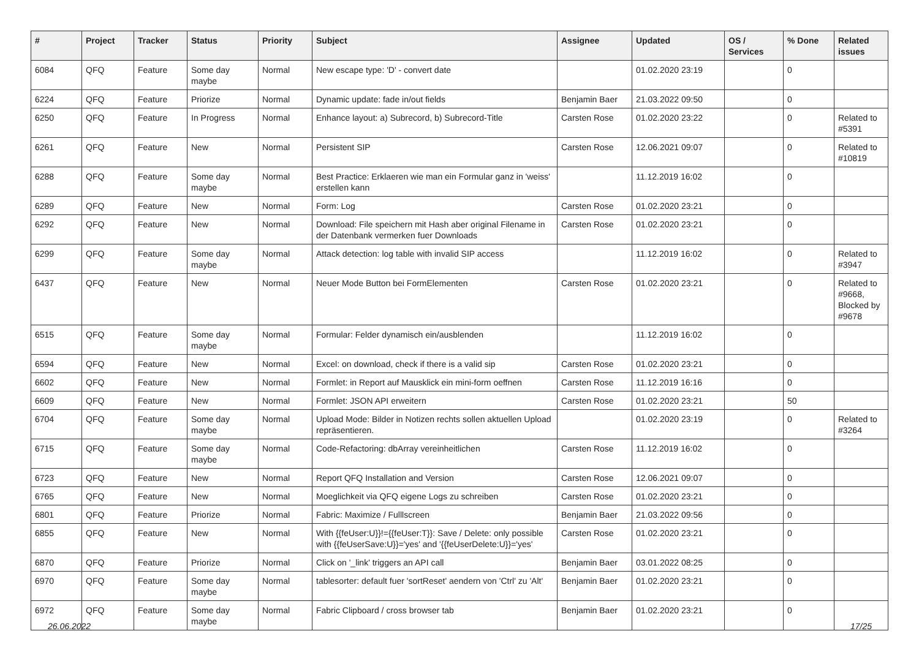| # | Project | Tracker | Status | Priority | Subject | Assignee | Updated | OS / Services | % Done | Related issues |
| --- | --- | --- | --- | --- | --- | --- | --- | --- | --- | --- |
| 6084 | QFQ | Feature | Some day maybe | Normal | New escape type: 'D' - convert date | | 01.02.2020 23:19 | | 0 | |
| 6224 | QFQ | Feature | Priorize | Normal | Dynamic update: fade in/out fields | Benjamin Baer | 21.03.2022 09:50 | | 0 | |
| 6250 | QFQ | Feature | In Progress | Normal | Enhance layout: a) Subrecord, b) Subrecord-Title | Carsten Rose | 01.02.2020 23:22 | | 0 | Related to #5391 |
| 6261 | QFQ | Feature | New | Normal | Persistent SIP | Carsten Rose | 12.06.2021 09:07 | | 0 | Related to #10819 |
| 6288 | QFQ | Feature | Some day maybe | Normal | Best Practice: Erklaeren wie man ein Formular ganz in 'weiss' erstellen kann | | 11.12.2019 16:02 | | 0 | |
| 6289 | QFQ | Feature | New | Normal | Form: Log | Carsten Rose | 01.02.2020 23:21 | | 0 | |
| 6292 | QFQ | Feature | New | Normal | Download: File speichern mit Hash aber original Filename in der Datenbank vermerken fuer Downloads | Carsten Rose | 01.02.2020 23:21 | | 0 | |
| 6299 | QFQ | Feature | Some day maybe | Normal | Attack detection: log table with invalid SIP access | | 11.12.2019 16:02 | | 0 | Related to #3947 |
| 6437 | QFQ | Feature | New | Normal | Neuer Mode Button bei FormElementen | Carsten Rose | 01.02.2020 23:21 | | 0 | Related to #9668, Blocked by #9678 |
| 6515 | QFQ | Feature | Some day maybe | Normal | Formular: Felder dynamisch ein/ausblenden | | 11.12.2019 16:02 | | 0 | |
| 6594 | QFQ | Feature | New | Normal | Excel: on download, check if there is a valid sip | Carsten Rose | 01.02.2020 23:21 | | 0 | |
| 6602 | QFQ | Feature | New | Normal | Formlet: in Report auf Mausklick ein mini-form oeffnen | Carsten Rose | 11.12.2019 16:16 | | 0 | |
| 6609 | QFQ | Feature | New | Normal | Formlet: JSON API erweitern | Carsten Rose | 01.02.2020 23:21 | | 50 | |
| 6704 | QFQ | Feature | Some day maybe | Normal | Upload Mode: Bilder in Notizen rechts sollen aktuellen Upload repräsentieren. | | 01.02.2020 23:19 | | 0 | Related to #3264 |
| 6715 | QFQ | Feature | Some day maybe | Normal | Code-Refactoring: dbArray vereinheitlichen | Carsten Rose | 11.12.2019 16:02 | | 0 | |
| 6723 | QFQ | Feature | New | Normal | Report QFQ Installation and Version | Carsten Rose | 12.06.2021 09:07 | | 0 | |
| 6765 | QFQ | Feature | New | Normal | Moeglichkeit via QFQ eigene Logs zu schreiben | Carsten Rose | 01.02.2020 23:21 | | 0 | |
| 6801 | QFQ | Feature | Priorize | Normal | Fabric: Maximize / Fulllscreen | Benjamin Baer | 21.03.2022 09:56 | | 0 | |
| 6855 | QFQ | Feature | New | Normal | With {{feUser:U}}!={{feUser:T}}: Save / Delete: only possible with {{feUserSave:U}}='yes' and '{{feUserDelete:U}}='yes' | Carsten Rose | 01.02.2020 23:21 | | 0 | |
| 6870 | QFQ | Feature | Priorize | Normal | Click on '_link' triggers an API call | Benjamin Baer | 03.01.2022 08:25 | | 0 | |
| 6970 | QFQ | Feature | Some day maybe | Normal | tablesorter: default fuer 'sortReset' aendern von 'Ctrl' zu 'Alt' | Benjamin Baer | 01.02.2020 23:21 | | 0 | |
| 6972 | QFQ | Feature | Some day maybe | Normal | Fabric Clipboard / cross browser tab | Benjamin Baer | 01.02.2020 23:21 | | 0 | |
26.06.2022 17/25